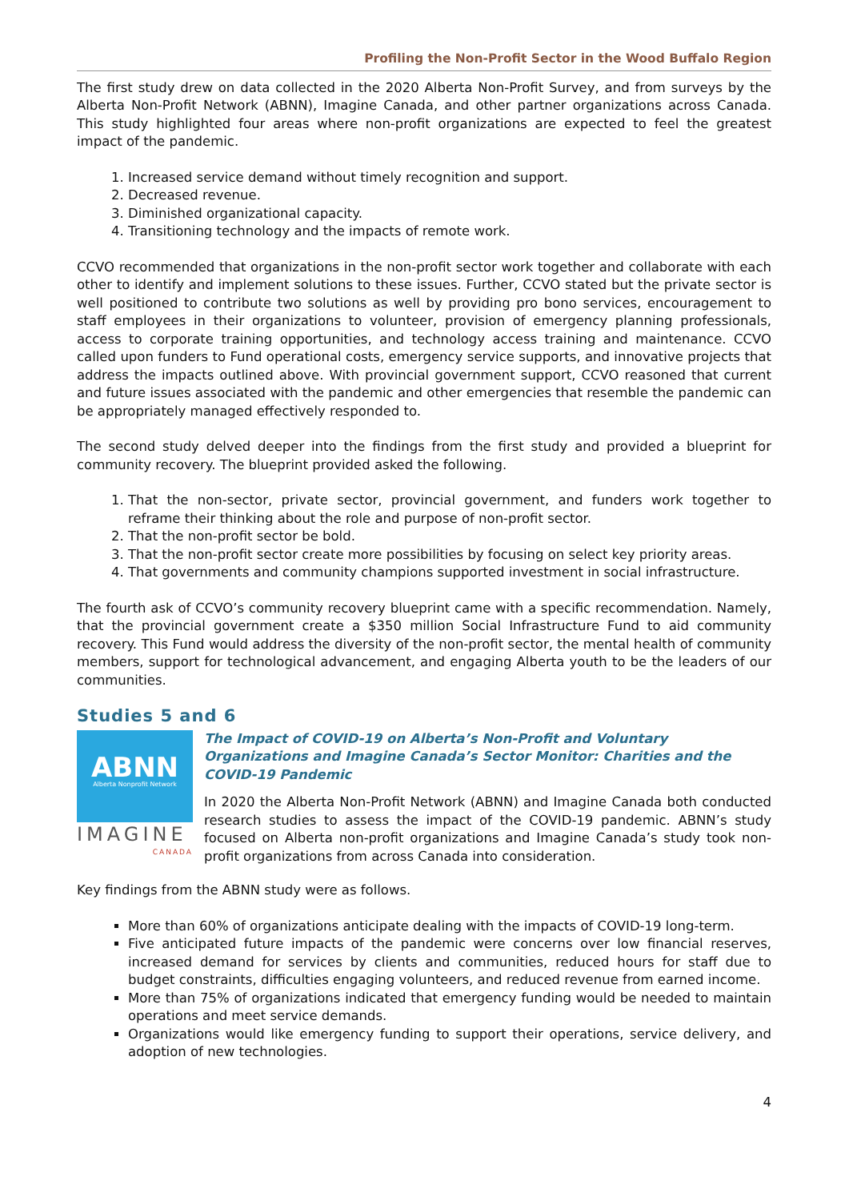Profiling the Non-Profit Sector in the Wood Buffalo Region
The first study drew on data collected in the 2020 Alberta Non-Profit Survey, and from surveys by the Alberta Non-Profit Network (ABNN), Imagine Canada, and other partner organizations across Canada. This study highlighted four areas where non-profit organizations are expected to feel the greatest impact of the pandemic.
1. Increased service demand without timely recognition and support.
2. Decreased revenue.
3. Diminished organizational capacity.
4. Transitioning technology and the impacts of remote work.
CCVO recommended that organizations in the non-profit sector work together and collaborate with each other to identify and implement solutions to these issues. Further, CCVO stated but the private sector is well positioned to contribute two solutions as well by providing pro bono services, encouragement to staff employees in their organizations to volunteer, provision of emergency planning professionals, access to corporate training opportunities, and technology access training and maintenance. CCVO called upon funders to Fund operational costs, emergency service supports, and innovative projects that address the impacts outlined above. With provincial government support, CCVO reasoned that current and future issues associated with the pandemic and other emergencies that resemble the pandemic can be appropriately managed effectively responded to.
The second study delved deeper into the findings from the first study and provided a blueprint for community recovery. The blueprint provided asked the following.
1. That the non-sector, private sector, provincial government, and funders work together to reframe their thinking about the role and purpose of non-profit sector.
2. That the non-profit sector be bold.
3. That the non-profit sector create more possibilities by focusing on select key priority areas.
4. That governments and community champions supported investment in social infrastructure.
The fourth ask of CCVO’s community recovery blueprint came with a specific recommendation. Namely, that the provincial government create a $350 million Social Infrastructure Fund to aid community recovery. This Fund would address the diversity of the non-profit sector, the mental health of community members, support for technological advancement, and engaging Alberta youth to be the leaders of our communities.
Studies 5 and 6
ABNN
Alberta Nonprofit Network
IMAGINE
CANADA
The Impact of COVID-19 on Alberta’s Non-Profit and Voluntary Organizations and Imagine Canada’s Sector Monitor: Charities and the COVID-19 Pandemic
In 2020 the Alberta Non-Profit Network (ABNN) and Imagine Canada both conducted research studies to assess the impact of the COVID-19 pandemic. ABNN’s study focused on Alberta non-profit organizations and Imagine Canada’s study took non-profit organizations from across Canada into consideration.
Key findings from the ABNN study were as follows.
More than 60% of organizations anticipate dealing with the impacts of COVID-19 long-term.
Five anticipated future impacts of the pandemic were concerns over low financial reserves, increased demand for services by clients and communities, reduced hours for staff due to budget constraints, difficulties engaging volunteers, and reduced revenue from earned income.
More than 75% of organizations indicated that emergency funding would be needed to maintain operations and meet service demands.
Organizations would like emergency funding to support their operations, service delivery, and adoption of new technologies.
4